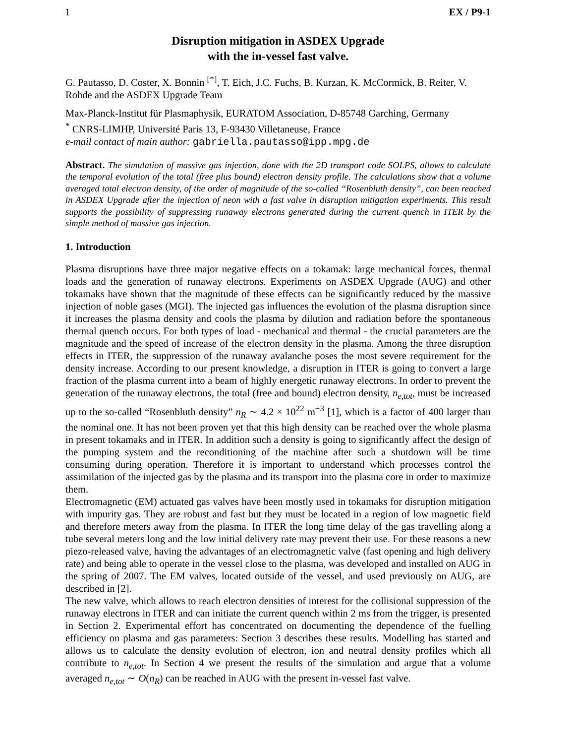1 EX / P9-1
Disruption mitigation in ASDEX Upgrade
with the in-vessel fast valve.
G. Pautasso, D. Coster, X. Bonnin <sup>[*]</sup>, T. Eich, J.C. Fuchs, B. Kurzan, K. McCormick, B. Reiter, V. Rohde and the ASDEX Upgrade Team
Max-Planck-Institut für Plasmaphysik, EURATOM Association, D-85748 Garching, Germany
<sup>*</sup> CNRS-LIMHP, Université Paris 13, F-93430 Villetaneuse, France
e-mail contact of main author: gabriella.pautasso@ipp.mpg.de
Abstract. The simulation of massive gas injection, done with the 2D transport code SOLPS, allows to calculate the temporal evolution of the total (free plus bound) electron density profile. The calculations show that a volume averaged total electron density, of the order of magnitude of the so-called “Rosenbluth density”, can been reached in ASDEX Upgrade after the injection of neon with a fast valve in disruption mitigation experiments. This result supports the possibility of suppressing runaway electrons generated during the current quench in ITER by the simple method of massive gas injection.
1. Introduction
Plasma disruptions have three major negative effects on a tokamak: large mechanical forces, thermal loads and the generation of runaway electrons. Experiments on ASDEX Upgrade (AUG) and other tokamaks have shown that the magnitude of these effects can be significantly reduced by the massive injection of noble gases (MGI). The injected gas influences the evolution of the plasma disruption since it increases the plasma density and cools the plasma by dilution and radiation before the spontaneous thermal quench occurs. For both types of load - mechanical and thermal - the crucial parameters are the magnitude and the speed of increase of the electron density in the plasma. Among the three disruption effects in ITER, the suppression of the runaway avalanche poses the most severe requirement for the density increase. According to our present knowledge, a disruption in ITER is going to convert a large fraction of the plasma current into a beam of highly energetic runaway electrons. In order to prevent the generation of the runaway electrons, the total (free and bound) electron density, n<sub>e,tot</sub>, must be increased up to the so-called “Rosenbluth density” n<sub>R</sub> ∼ 4.2 × 10<sup>22</sup> m<sup>−3</sup> [1], which is a factor of 400 larger than the nominal one. It has not been proven yet that this high density can be reached over the whole plasma in present tokamaks and in ITER. In addition such a density is going to significantly affect the design of the pumping system and the reconditioning of the machine after such a shutdown will be time consuming during operation. Therefore it is important to understand which processes control the assimilation of the injected gas by the plasma and its transport into the plasma core in order to maximize them.
Electromagnetic (EM) actuated gas valves have been mostly used in tokamaks for disruption mitigation with impurity gas. They are robust and fast but they must be located in a region of low magnetic field and therefore meters away from the plasma. In ITER the long time delay of the gas travelling along a tube several meters long and the low initial delivery rate may prevent their use. For these reasons a new piezo-released valve, having the advantages of an electromagnetic valve (fast opening and high delivery rate) and being able to operate in the vessel close to the plasma, was developed and installed on AUG in the spring of 2007. The EM valves, located outside of the vessel, and used previously on AUG, are described in [2].
The new valve, which allows to reach electron densities of interest for the collisional suppression of the runaway electrons in ITER and can initiate the current quench within 2 ms from the trigger, is presented in Section 2. Experimental effort has concentrated on documenting the dependence of the fuelling efficiency on plasma and gas parameters: Section 3 describes these results. Modelling has started and allows us to calculate the density evolution of electron, ion and neutral density profiles which all contribute to n<sub>e,tot</sub>. In Section 4 we present the results of the simulation and argue that a volume averaged n<sub>e,tot</sub> ∼ O(n<sub>R</sub>) can be reached in AUG with the present in-vessel fast valve.